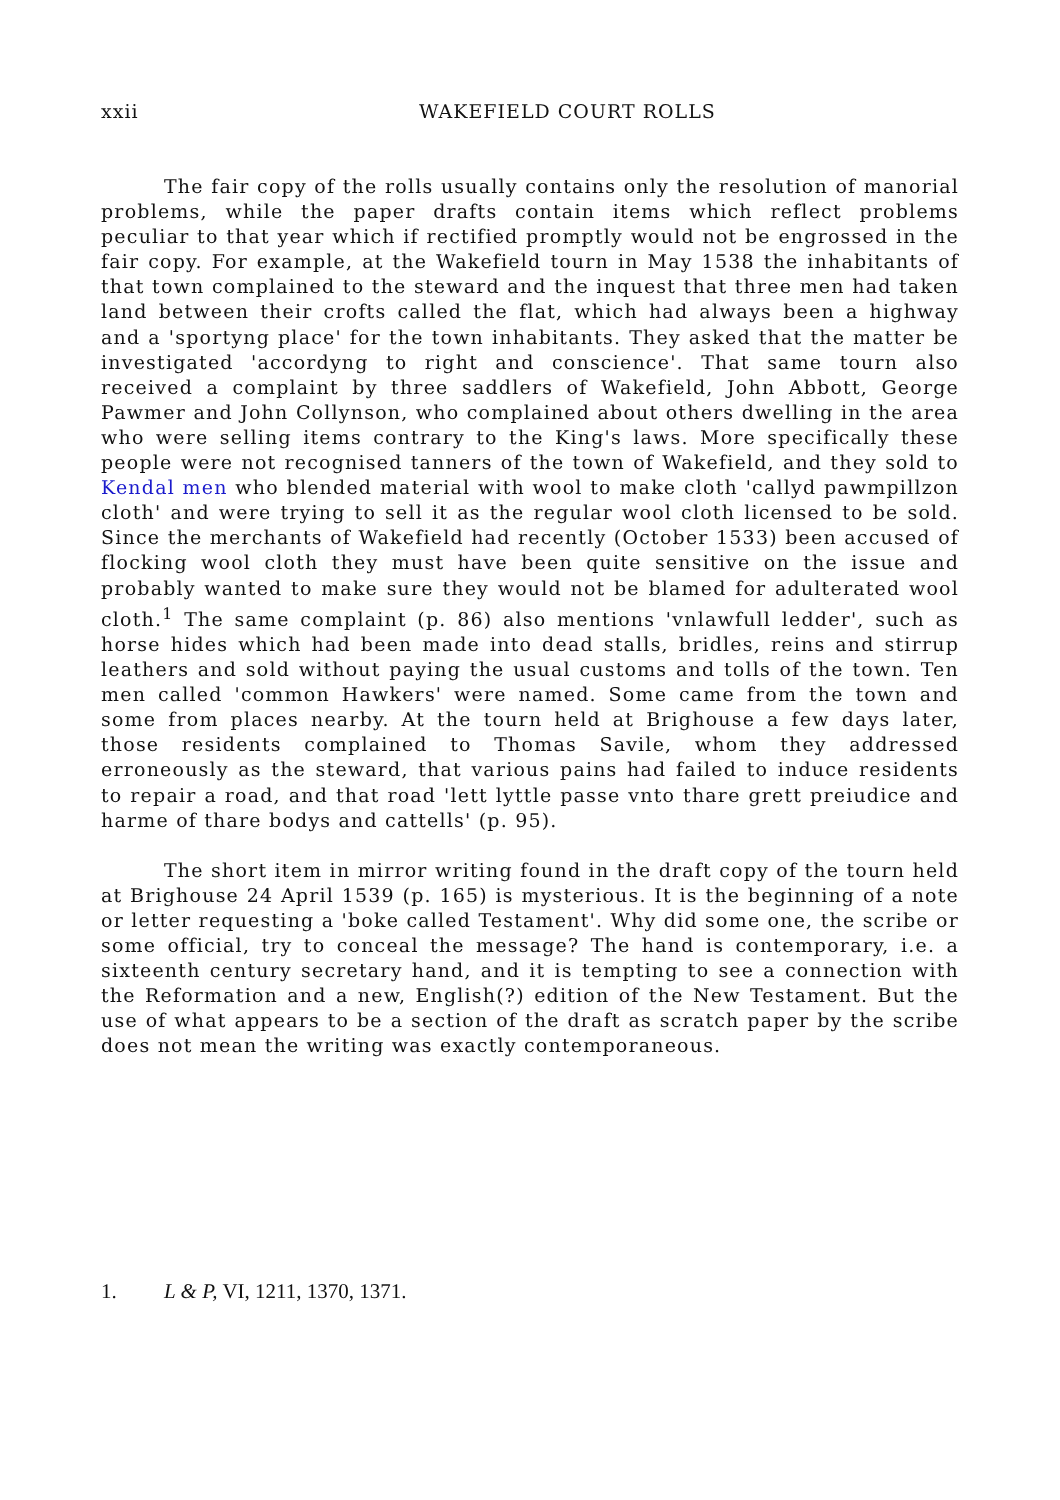xxii WAKEFIELD COURT ROLLS
The fair copy of the rolls usually contains only the resolution of manorial problems, while the paper drafts contain items which reflect problems peculiar to that year which if rectified promptly would not be engrossed in the fair copy. For example, at the Wakefield tourn in May 1538 the inhabitants of that town complained to the steward and the inquest that three men had taken land between their crofts called the flat, which had always been a highway and a 'sportyng place' for the town inhabitants. They asked that the matter be investigated 'accordyng to right and conscience'. That same tourn also received a complaint by three saddlers of Wakefield, John Abbott, George Pawmer and John Collynson, who complained about others dwelling in the area who were selling items contrary to the King's laws. More specifically these people were not recognised tanners of the town of Wakefield, and they sold to Kendal men who blended material with wool to make cloth 'callyd pawmpillzon cloth' and were trying to sell it as the regular wool cloth licensed to be sold. Since the merchants of Wakefield had recently (October 1533) been accused of flocking wool cloth they must have been quite sensitive on the issue and probably wanted to make sure they would not be blamed for adulterated wool cloth.<sup>1</sup> The same complaint (p. 86) also mentions 'vnlawfull ledder', such as horse hides which had been made into dead stalls, bridles, reins and stirrup leathers and sold without paying the usual customs and tolls of the town. Ten men called 'common Hawkers' were named. Some came from the town and some from places nearby. At the tourn held at Brighouse a few days later, those residents complained to Thomas Savile, whom they addressed erroneously as the steward, that various pains had failed to induce residents to repair a road, and that road 'lett lyttle passe vnto thare grett preiudice and harme of thare bodys and cattells' (p. 95).
The short item in mirror writing found in the draft copy of the tourn held at Brighouse 24 April 1539 (p. 165) is mysterious. It is the beginning of a note or letter requesting a 'boke called Testament'. Why did some one, the scribe or some official, try to conceal the message? The hand is contemporary, i.e. a sixteenth century secretary hand, and it is tempting to see a connection with the Reformation and a new, English(?) edition of the New Testament. But the use of what appears to be a section of the draft as scratch paper by the scribe does not mean the writing was exactly contemporaneous.
1. L & P, VI, 1211, 1370, 1371.